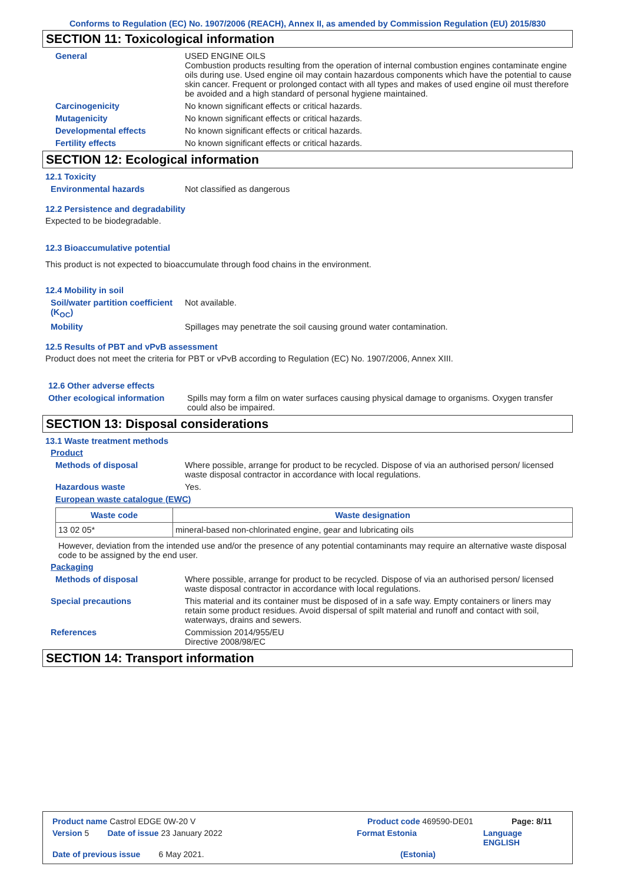Conforms to Regulation (EC) No. 1907/2006 (REACH), Annex II, as amended by Commission Regulation (EU) 2015/830
SECTION 11: Toxicological information
General USED ENGINE OILS
Combustion products resulting from the operation of internal combustion engines contaminate engine oils during use. Used engine oil may contain hazardous components which have the potential to cause skin cancer. Frequent or prolonged contact with all types and makes of used engine oil must therefore be avoided and a high standard of personal hygiene maintained.
Carcinogenicity No known significant effects or critical hazards.
Mutagenicity No known significant effects or critical hazards.
Developmental effects No known significant effects or critical hazards.
Fertility effects No known significant effects or critical hazards.
SECTION 12: Ecological information
12.1 Toxicity
Environmental hazards Not classified as dangerous
12.2 Persistence and degradability
Expected to be biodegradable.
12.3 Bioaccumulative potential
This product is not expected to bioaccumulate through food chains in the environment.
12.4 Mobility in soil
Soil/water partition coefficient (K<sub>OC</sub>)
Not available.
Mobility Spillages may penetrate the soil causing ground water contamination.
12.5 Results of PBT and vPvB assessment
Product does not meet the criteria for PBT or vPvB according to Regulation (EC) No. 1907/2006, Annex XIII.
12.6 Other adverse effects
Other ecological information
Spills may form a film on water surfaces causing physical damage to organisms. Oxygen transfer could also be impaired.
SECTION 13: Disposal considerations
13.1 Waste treatment methods
Product
Methods of disposal Where possible, arrange for product to be recycled. Dispose of via an authorised person/ licensed waste disposal contractor in accordance with local regulations.
Hazardous waste Yes.
European waste catalogue (EWC)
| Waste code | Waste designation |
| --- | --- |
| 13 02 05* | mineral-based non-chlorinated engine, gear and lubricating oils |
However, deviation from the intended use and/or the presence of any potential contaminants may require an alternative waste disposal code to be assigned by the end user.
Packaging
Methods of disposal Where possible, arrange for product to be recycled. Dispose of via an authorised person/ licensed waste disposal contractor in accordance with local regulations.
Special precautions This material and its container must be disposed of in a safe way. Empty containers or liners may retain some product residues. Avoid dispersal of spilt material and runoff and contact with soil, waterways, drains and sewers.
References Commission 2014/955/EU
Directive 2008/98/EC
SECTION 14: Transport information
Product name Castrol EDGE 0W-20 V Product code 469590-DE01 Page: 8/11
Version 5 Date of issue 23 January 2022 Format Estonia Language ENGLISH
Date of previous issue 6 May 2021. (Estonia)